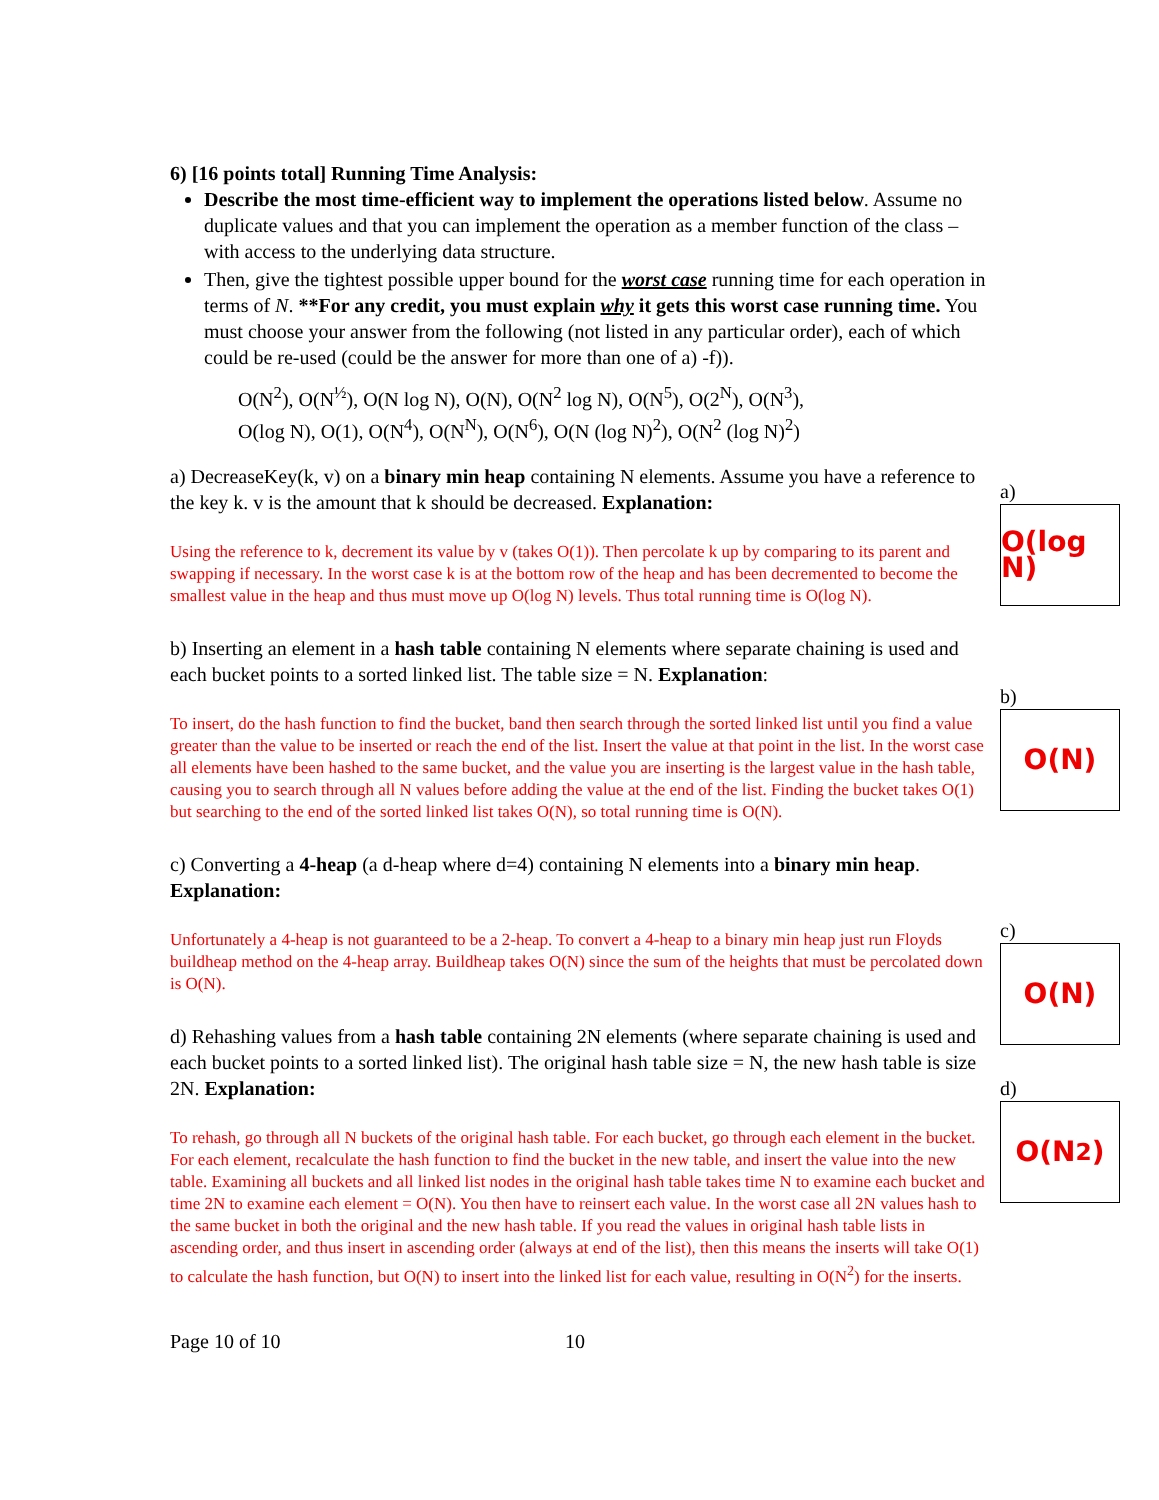6) [16 points total] Running Time Analysis:
Describe the most time-efficient way to implement the operations listed below. Assume no duplicate values and that you can implement the operation as a member function of the class – with access to the underlying data structure.
Then, give the tightest possible upper bound for the worst case running time for each operation in terms of N. **For any credit, you must explain why it gets this worst case running time. You must choose your answer from the following (not listed in any particular order), each of which could be re-used (could be the answer for more than one of a) -f)).
O(N<sup>2</sup>), O(N<sup>½</sup>), O(N log N), O(N), O(N<sup>2</sup> log N), O(N<sup>5</sup>), O(2<sup>N</sup>), O(N<sup>3</sup>),
O(log N), O(1), O(N<sup>4</sup>), O(N<sup>N</sup>), O(N<sup>6</sup>), O(N (log N)<sup>2</sup>), O(N<sup>2</sup> (log N)<sup>2</sup>)
a)
O(log N)
a) DecreaseKey(k, v) on a binary min heap containing N elements. Assume you have a reference to the key k. v is the amount that k should be decreased. Explanation:
Using the reference to k, decrement its value by v (takes O(1)). Then percolate k up by comparing to its parent and swapping if necessary. In the worst case k is at the bottom row of the heap and has been decremented to become the smallest value in the heap and thus must move up O(log N) levels. Thus total running time is O(log N).
b)
O(N)
b) Inserting an element in a hash table containing N elements where separate chaining is used and each bucket points to a sorted linked list. The table size = N. Explanation:
To insert, do the hash function to find the bucket, band then search through the sorted linked list until you find a value greater than the value to be inserted or reach the end of the list. Insert the value at that point in the list. In the worst case all elements have been hashed to the same bucket, and the value you are inserting is the largest value in the hash table, causing you to search through all N values before adding the value at the end of the list. Finding the bucket takes O(1) but searching to the end of the sorted linked list takes O(N), so total running time is O(N).
c)
O(N)
c) Converting a 4-heap (a d-heap where d=4) containing N elements into a binary min heap. Explanation:
Unfortunately a 4-heap is not guaranteed to be a 2-heap. To convert a 4-heap to a binary min heap just run Floyds buildheap method on the 4-heap array. Buildheap takes O(N) since the sum of the heights that must be percolated down is O(N).
d)
O(N<sup>2</sup>)
d) Rehashing values from a hash table containing 2N elements (where separate chaining is used and each bucket points to a sorted linked list). The original hash table size = N, the new hash table is size 2N. Explanation:
To rehash, go through all N buckets of the original hash table. For each bucket, go through each element in the bucket. For each element, recalculate the hash function to find the bucket in the new table, and insert the value into the new table. Examining all buckets and all linked list nodes in the original hash table takes time N to examine each bucket and time 2N to examine each element = O(N). You then have to reinsert each value. In the worst case all 2N values hash to the same bucket in both the original and the new hash table. If you read the values in original hash table lists in ascending order, and thus insert in ascending order (always at end of the list), then this means the inserts will take O(1) to calculate the hash function, but O(N) to insert into the linked list for each value, resulting in O(N<sup>2</sup>) for the inserts.
Page 10 of 10 10